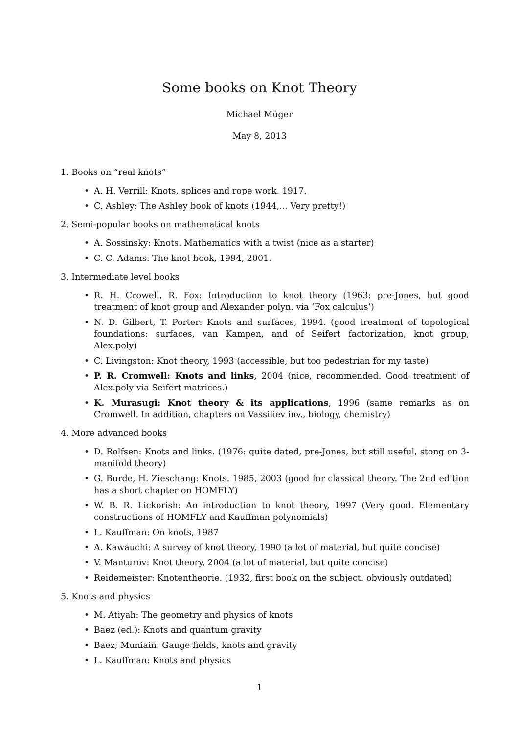Some books on Knot Theory
Michael Müger
May 8, 2013
1. Books on “real knots”
• A. H. Verrill: Knots, splices and rope work, 1917.
• C. Ashley: The Ashley book of knots (1944,... Very pretty!)
2. Semi-popular books on mathematical knots
• A. Sossinsky: Knots. Mathematics with a twist (nice as a starter)
• C. C. Adams: The knot book, 1994, 2001.
3. Intermediate level books
• R. H. Crowell, R. Fox: Introduction to knot theory (1963: pre-Jones, but good treatment of knot group and Alexander polyn. via ‘Fox calculus’)
• N. D. Gilbert, T. Porter: Knots and surfaces, 1994. (good treatment of topological foundations: surfaces, van Kampen, and of Seifert factorization, knot group, Alex.poly)
• C. Livingston: Knot theory, 1993 (accessible, but too pedestrian for my taste)
• P. R. Cromwell: Knots and links, 2004 (nice, recommended. Good treatment of Alex.poly via Seifert matrices.)
• K. Murasugi: Knot theory & its applications, 1996 (same remarks as on Cromwell. In addition, chapters on Vassiliev inv., biology, chemistry)
4. More advanced books
• D. Rolfsen: Knots and links. (1976: quite dated, pre-Jones, but still useful, stong on 3-manifold theory)
• G. Burde, H. Zieschang: Knots. 1985, 2003 (good for classical theory. The 2nd edition has a short chapter on HOMFLY)
• W. B. R. Lickorish: An introduction to knot theory, 1997 (Very good. Elementary constructions of HOMFLY and Kauffman polynomials)
• L. Kauffman: On knots, 1987
• A. Kawauchi: A survey of knot theory, 1990 (a lot of material, but quite concise)
• V. Manturov: Knot theory, 2004 (a lot of material, but quite concise)
• Reidemeister: Knotentheorie. (1932, first book on the subject. obviously outdated)
5. Knots and physics
• M. Atiyah: The geometry and physics of knots
• Baez (ed.): Knots and quantum gravity
• Baez; Muniain: Gauge fields, knots and gravity
• L. Kauffman: Knots and physics
1